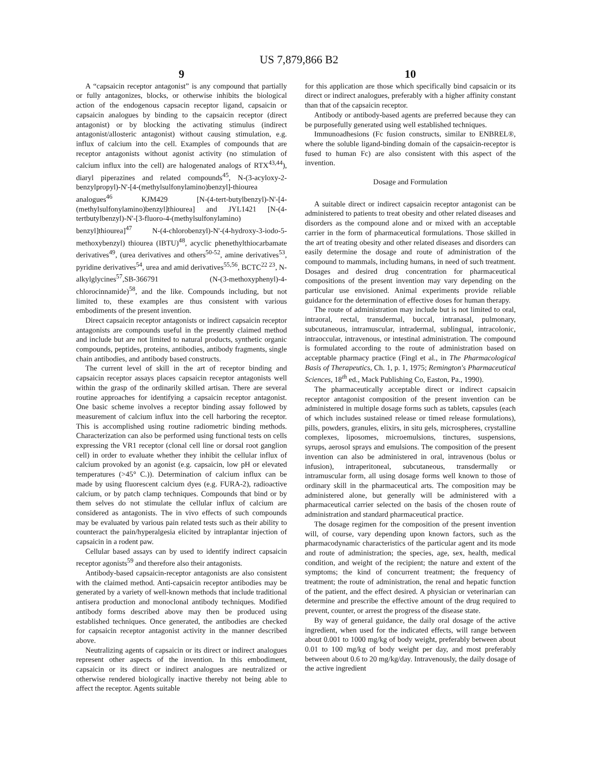US 7,879,866 B2
9
A “capsaicin receptor antagonist” is any compound that partially or fully antagonizes, blocks, or otherwise inhibits the biological action of the endogenous capsacin receptor ligand, capsaicin or capsaicin analogues by binding to the capsaicin receptor (direct antagonist) or by blocking the activating stimulus (indirect antagonist/allosteric antagonist) without causing stimulation, e.g. influx of calcium into the cell. Examples of compounds that are receptor antagonists without agonist activity (no stimulation of calcium influx into the cell) are halogenated analogs of RTX<sup>43,44</sup>), diaryl piperazines and related compounds<sup>45</sup>, N-(3-acyloxy-2-benzylpropyl)-N'-[4-(methylsulfonylamino)benzyl]-thiourea analogues<sup>46</sup> KJM429 [N-(4-tert-butylbenzyl)-N'-[4-(methylsulfonylamino)benzyl]thiourea] and JYL1421 [N-(4-tertbutylbenzyl)-N'-[3-fluoro-4-(methylsulfonylamino) benzyl]thiourea]<sup>47</sup> N-(4-chlorobenzyl)-N'-(4-hydroxy-3-iodo-5-methoxybenzyl) thiourea (IBTU)<sup>48</sup>, acyclic phenethylthiocarbamate derivatives<sup>49</sup>, (urea derivatives and others<sup>50-52</sup>, amine derivatives<sup>53</sup>, pyridine derivatives<sup>54</sup>, urea and amid derivatives<sup>55,56</sup>, BCTC<sup>22 23</sup>, N-alkylglycines<sup>57</sup>,SB-366791 (N-(3-methoxyphenyl)-4-chlorocinnamide)<sup>58</sup>, and the like. Compounds including, but not limited to, these examples are thus consistent with various embodiments of the present invention.
Direct capsaicin receptor antagonists or indirect capsaicin receptor antagonists are compounds useful in the presently claimed method and include but are not limited to natural products, synthetic organic compounds, peptides, proteins, antibodies, antibody fragments, single chain antibodies, and antibody based constructs.
The current level of skill in the art of receptor binding and capsaicin receptor assays places capsaicin receptor antagonists well within the grasp of the ordinarily skilled artisan. There are several routine approaches for identifying a capsaicin receptor antagonist. One basic scheme involves a receptor binding assay followed by measurement of calcium influx into the cell harboring the receptor. This is accomplished using routine radiometric binding methods. Characterization can also be performed using functional tests on cells expressing the VR1 receptor (clonal cell line or dorsal root ganglion cell) in order to evaluate whether they inhibit the cellular influx of calcium provoked by an agonist (e.g. capsaicin, low pH or elevated temperatures (>45° C.)). Determination of calcium influx can be made by using fluorescent calcium dyes (e.g. FURA-2), radioactive calcium, or by patch clamp techniques. Compounds that bind or by them selves do not stimulate the cellular influx of calcium are considered as antagonists. The in vivo effects of such compounds may be evaluated by various pain related tests such as their ability to counteract the pain/hyperalgesia elicited by intraplantar injection of capsaicin in a rodent paw.
Cellular based assays can by used to identify indirect capsaicin receptor agonists<sup>59</sup> and therefore also their antagonists.
Antibody-based capsaicin-receptor antagonists are also consistent with the claimed method. Anti-capsaicin receptor antibodies may be generated by a variety of well-known methods that include traditional antisera production and monoclonal antibody techniques. Modified antibody forms described above may then be produced using established techniques. Once generated, the antibodies are checked for capsaicin receptor antagonist activity in the manner described above.
Neutralizing agents of capsaicin or its direct or indirect analogues represent other aspects of the invention. In this embodiment, capsaicin or its direct or indirect analogues are neutralized or otherwise rendered biologically inactive thereby not being able to affect the receptor. Agents suitable
10
for this application are those which specifically bind capsaicin or its direct or indirect analogues, preferably with a higher affinity constant than that of the capsaicin receptor.
Antibody or antibody-based agents are preferred because they can be purposefully generated using well established techniques.
Immunoadhesions (Fc fusion constructs, similar to ENBREL®, where the soluble ligand-binding domain of the capsaicin-receptor is fused to human Fc) are also consistent with this aspect of the invention.
Dosage and Formulation
A suitable direct or indirect capsaicin receptor antagonist can be administered to patients to treat obesity and other related diseases and disorders as the compound alone and or mixed with an acceptable carrier in the form of pharmaceutical formulations. Those skilled in the art of treating obesity and other related diseases and disorders can easily determine the dosage and route of administration of the compound to mammals, including humans, in need of such treatment. Dosages and desired drug concentration for pharmaceutical compositions of the present invention may vary depending on the particular use envisioned. Animal experiments provide reliable guidance for the determination of effective doses for human therapy.
The route of administration may include but is not limited to oral, intraoral, rectal, transdermal, buccal, intranasal, pulmonary, subcutaneous, intramuscular, intradermal, sublingual, intracolonic, intraoccular, intravenous, or intestinal administration. The compound is formulated according to the route of administration based on acceptable pharmacy practice (Fingl et al., in The Pharmacological Basis of Therapeutics, Ch. 1, p. 1, 1975; Remington's Pharmaceutical Sciences, 18<sup>th</sup> ed., Mack Publishing Co, Easton, Pa., 1990).
The pharmaceutically acceptable direct or indirect capsaicin receptor antagonist composition of the present invention can be administered in multiple dosage forms such as tablets, capsules (each of which includes sustained release or timed release formulations), pills, powders, granules, elixirs, in situ gels, microspheres, crystalline complexes, liposomes, microemulsions, tinctures, suspensions, syrups, aerosol sprays and emulsions. The composition of the present invention can also be administered in oral, intravenous (bolus or infusion), intraperitoneal, subcutaneous, transdermally or intramuscular form, all using dosage forms well known to those of ordinary skill in the pharmaceutical arts. The composition may be administered alone, but generally will be administered with a pharmaceutical carrier selected on the basis of the chosen route of administration and standard pharmaceutical practice.
The dosage regimen for the composition of the present invention will, of course, vary depending upon known factors, such as the pharmacodynamic characteristics of the particular agent and its mode and route of administration; the species, age, sex, health, medical condition, and weight of the recipient; the nature and extent of the symptoms; the kind of concurrent treatment; the frequency of treatment; the route of administration, the renal and hepatic function of the patient, and the effect desired. A physician or veterinarian can determine and prescribe the effective amount of the drug required to prevent, counter, or arrest the progress of the disease state.
By way of general guidance, the daily oral dosage of the active ingredient, when used for the indicated effects, will range between about 0.001 to 1000 mg/kg of body weight, preferably between about 0.01 to 100 mg/kg of body weight per day, and most preferably between about 0.6 to 20 mg/kg/day. Intravenously, the daily dosage of the active ingredient